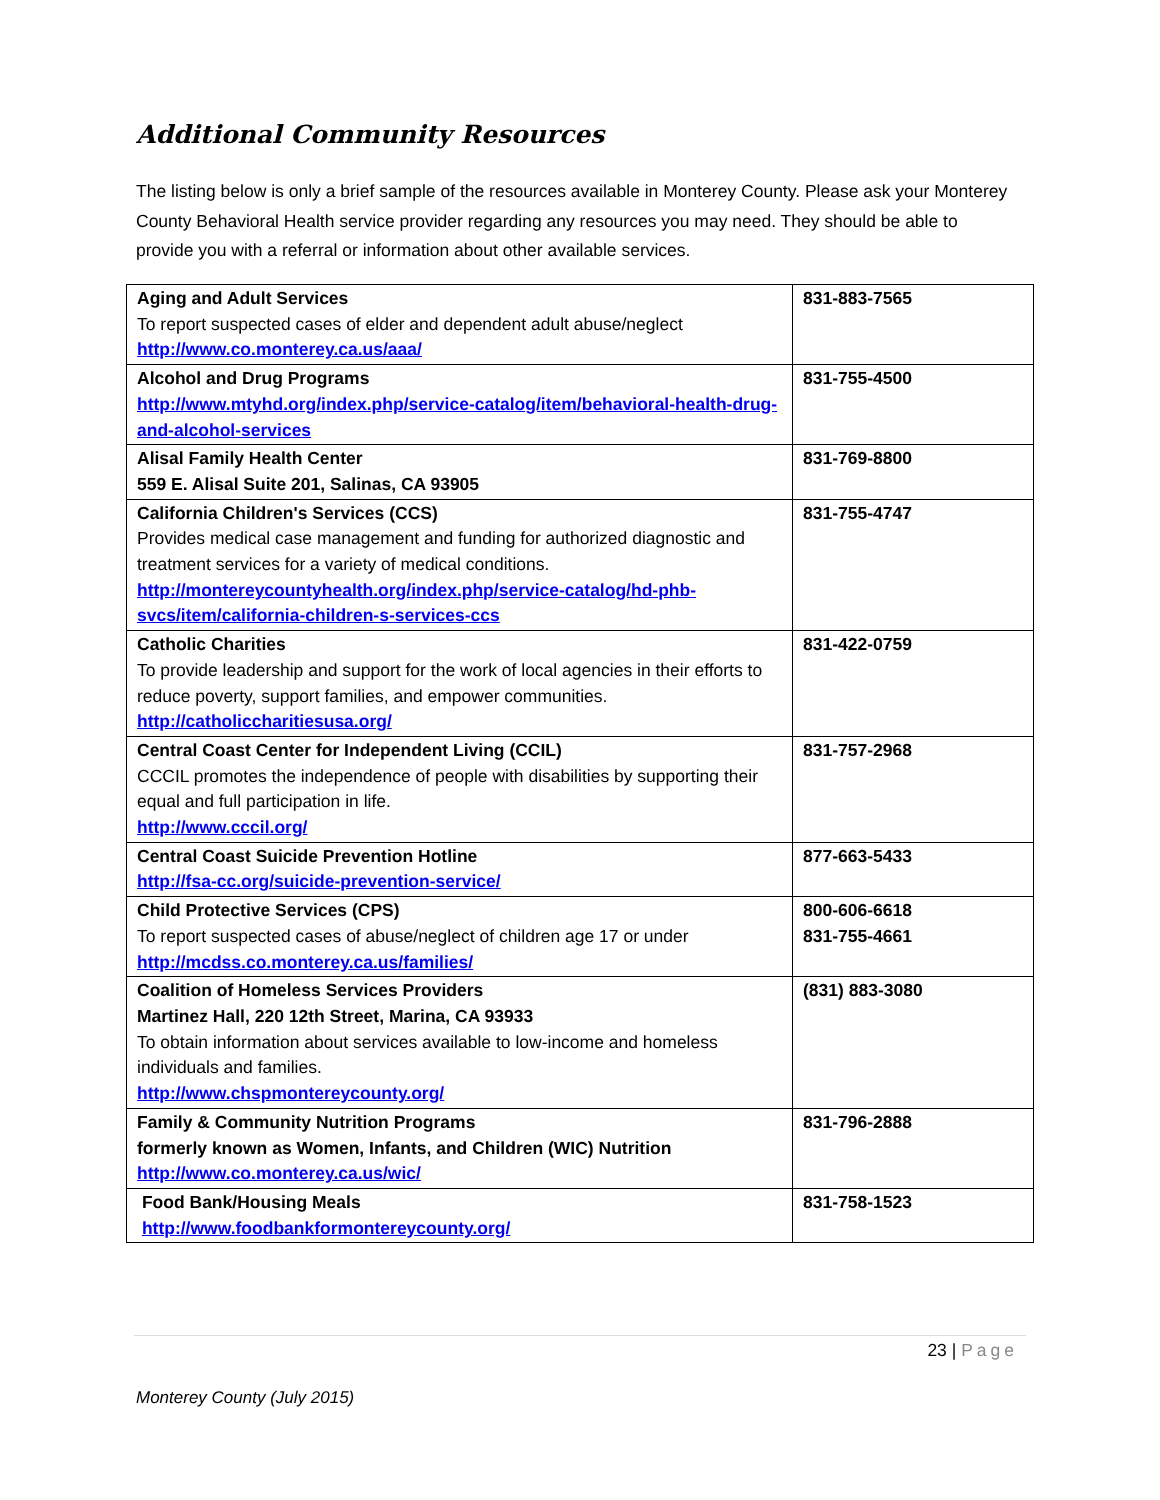Additional Community Resources
The listing below is only a brief sample of the resources available in Monterey County. Please ask your Monterey County Behavioral Health service provider regarding any resources you may need. They should be able to provide you with a referral or information about other available services.
| Aging and Adult Services To report suspected cases of elder and dependent adult abuse/neglect http://www.co.monterey.ca.us/aaa/ | 831-883-7565 |
| Alcohol and Drug Programs http://www.mtyhd.org/index.php/service-catalog/item/behavioral-health-drug-and-alcohol-services | 831-755-4500 |
| Alisal Family Health Center 559 E. Alisal Suite 201, Salinas, CA 93905 | 831-769-8800 |
| California Children's Services (CCS) Provides medical case management and funding for authorized diagnostic and treatment services for a variety of medical conditions. http://montereycountyhealth.org/index.php/service-catalog/hd-phb-svcs/item/california-children-s-services-ccs | 831-755-4747 |
| Catholic Charities To provide leadership and support for the work of local agencies in their efforts to reduce poverty, support families, and empower communities. http://catholiccharitiesusa.org/ | 831-422-0759 |
| Central Coast Center for Independent Living (CCIL) CCCIL promotes the independence of people with disabilities by supporting their equal and full participation in life. http://www.cccil.org/ | 831-757-2968 |
| Central Coast Suicide Prevention Hotline http://fsa-cc.org/suicide-prevention-service/ | 877-663-5433 |
| Child Protective Services (CPS) To report suspected cases of abuse/neglect of children age 17 or under http://mcdss.co.monterey.ca.us/families/ | 800-606-6618 831-755-4661 |
| Coalition of Homeless Services Providers Martinez Hall, 220 12th Street, Marina, CA 93933 To obtain information about services available to low-income and homeless individuals and families. http://www.chspmontereycounty.org/ | (831) 883-3080 |
| Family & Community Nutrition Programs formerly known as Women, Infants, and Children (WIC) Nutrition http://www.co.monterey.ca.us/wic/ | 831-796-2888 |
| Food Bank/Housing Meals http://www.foodbankformontereycounty.org/ | 831-758-1523 |
23 | Page
Monterey County (July 2015)